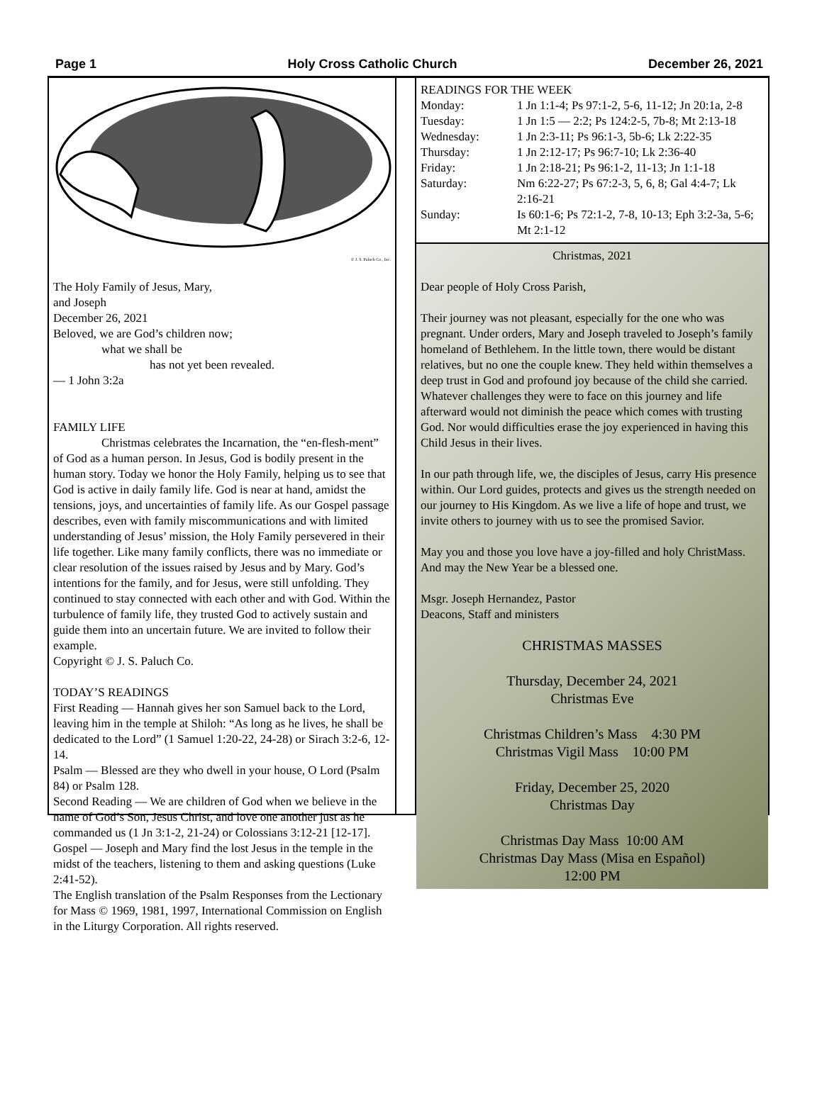Page 1 Holy Cross Catholic Church December 26, 2021
© J. S. Paluch Co., Inc.
The Holy Family of Jesus, Mary,
and Joseph
December 26, 2021
Beloved, we are God’s children now;
what we shall be
has not yet been revealed.
— 1 John 3:2a
FAMILY LIFE
Christmas celebrates the Incarnation, the “en-flesh-ment” of God as a human person. In Jesus, God is bodily present in the human story. Today we honor the Holy Family, helping us to see that God is active in daily family life. God is near at hand, amidst the tensions, joys, and uncertainties of family life. As our Gospel passage describes, even with family miscommunications and with limited understanding of Jesus’ mission, the Holy Family persevered in their life together. Like many family conflicts, there was no immediate or clear resolution of the issues raised by Jesus and by Mary. God’s intentions for the family, and for Jesus, were still unfolding. They continued to stay connected with each other and with God. Within the turbulence of family life, they trusted God to actively sustain and guide them into an uncertain future. We are invited to follow their example.
Copyright © J. S. Paluch Co.
TODAY’S READINGS
First Reading — Hannah gives her son Samuel back to the Lord, leaving him in the temple at Shiloh: “As long as he lives, he shall be dedicated to the Lord” (1 Samuel 1:20-22, 24-28) or Sirach 3:2-6, 12-14.
Psalm — Blessed are they who dwell in your house, O Lord (Psalm 84) or Psalm 128.
Second Reading — We are children of God when we believe in the name of God’s Son, Jesus Christ, and love one another just as he commanded us (1 Jn 3:1-2, 21-24) or Colossians 3:12-21 [12-17].
Gospel — Joseph and Mary find the lost Jesus in the temple in the midst of the teachers, listening to them and asking questions (Luke 2:41-52).
The English translation of the Psalm Responses from the Lectionary for Mass © 1969, 1981, 1997, International Commission on English in the Liturgy Corporation. All rights reserved.
READINGS FOR THE WEEK
| Monday: | 1 Jn 1:1-4; Ps 97:1-2, 5-6, 11-12; Jn 20:1a, 2-8 |
| Tuesday: | 1 Jn 1:5 — 2:2; Ps 124:2-5, 7b-8; Mt 2:13-18 |
| Wednesday: | 1 Jn 2:3-11; Ps 96:1-3, 5b-6; Lk 2:22-35 |
| Thursday: | 1 Jn 2:12-17; Ps 96:7-10; Lk 2:36-40 |
| Friday: | 1 Jn 2:18-21; Ps 96:1-2, 11-13; Jn 1:1-18 |
| Saturday: | Nm 6:22-27; Ps 67:2-3, 5, 6, 8; Gal 4:4-7; Lk 2:16-21 |
| Sunday: | Is 60:1-6; Ps 72:1-2, 7-8, 10-13; Eph 3:2-3a, 5-6; Mt 2:1-12 |
Christmas, 2021
Dear people of Holy Cross Parish,
Their journey was not pleasant, especially for the one who was pregnant. Under orders, Mary and Joseph traveled to Joseph’s family homeland of Bethlehem. In the little town, there would be distant relatives, but no one the couple knew. They held within themselves a deep trust in God and profound joy because of the child she carried. Whatever challenges they were to face on this journey and life afterward would not diminish the peace which comes with trusting God. Nor would difficulties erase the joy experienced in having this Child Jesus in their lives.
In our path through life, we, the disciples of Jesus, carry His presence within. Our Lord guides, protects and gives us the strength needed on our journey to His Kingdom. As we live a life of hope and trust, we invite others to journey with us to see the promised Savior.
May you and those you love have a joy-filled and holy ChristMass. And may the New Year be a blessed one.
Msgr. Joseph Hernandez, Pastor
Deacons, Staff and ministers
CHRISTMAS MASSES
Thursday, December 24, 2021
Christmas Eve
Christmas Children’s Mass 4:30 PM
Christmas Vigil Mass 10:00 PM
Friday, December 25, 2020
Christmas Day
Christmas Day Mass 10:00 AM
Christmas Day Mass (Misa en Español)
12:00 PM